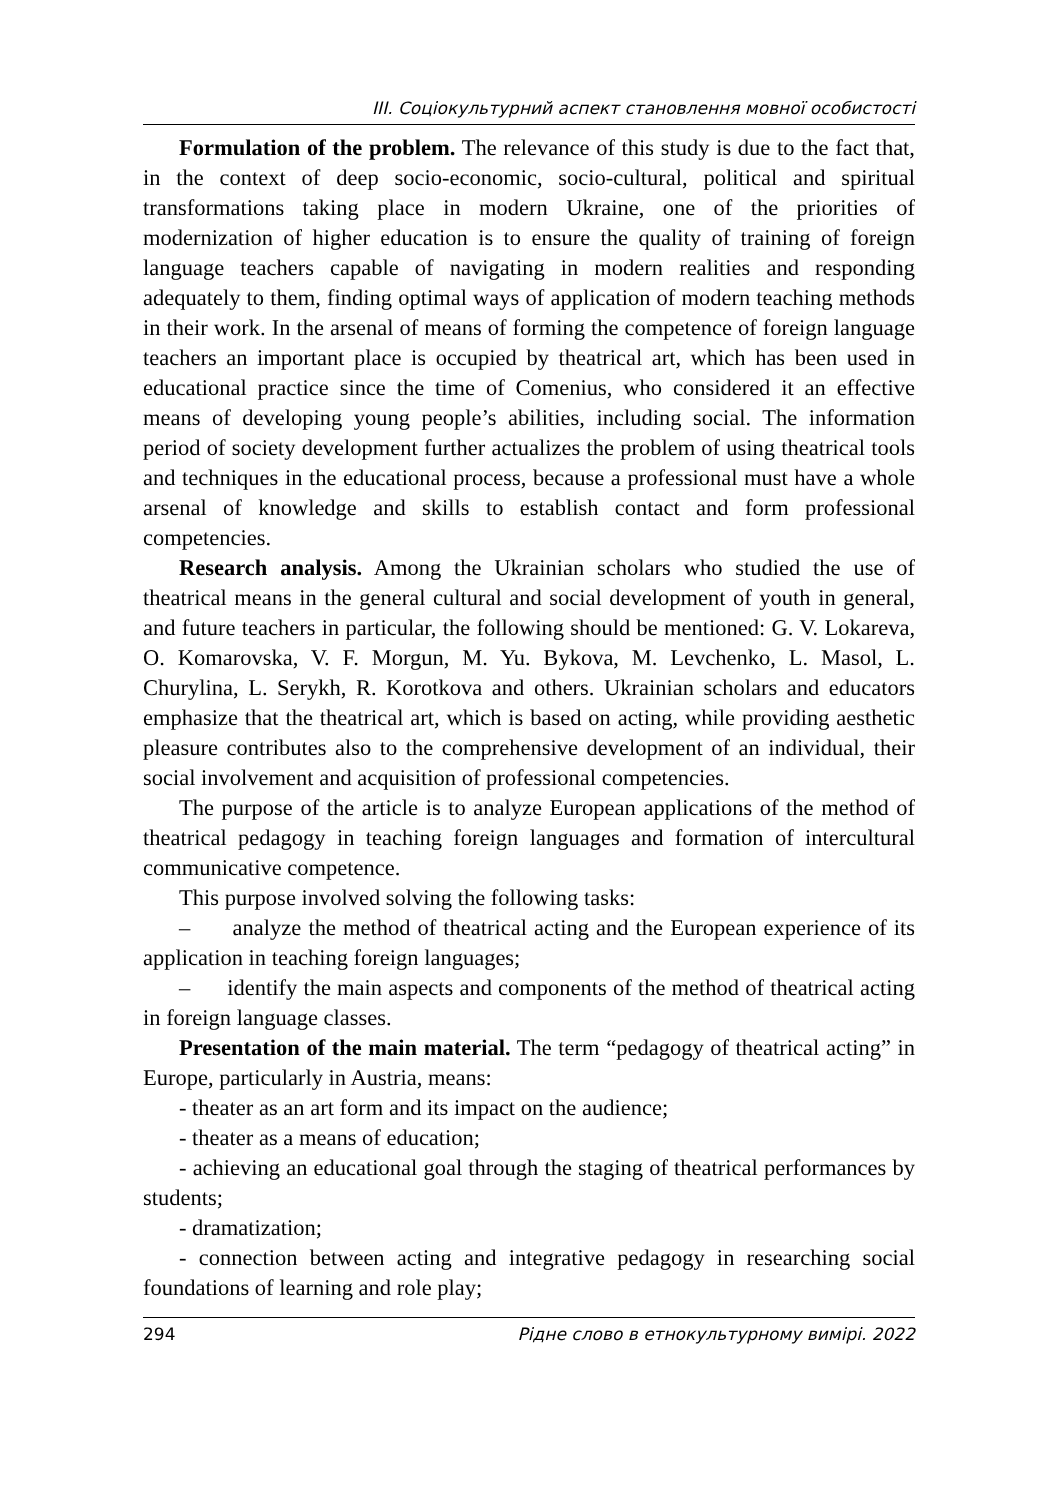ІІІ. Соціокультурний аспект становлення мовної особистості
Formulation of the problem. The relevance of this study is due to the fact that, in the context of deep socio-economic, socio-cultural, political and spiritual transformations taking place in modern Ukraine, one of the priorities of modernization of higher education is to ensure the quality of training of foreign language teachers capable of navigating in modern realities and responding adequately to them, finding optimal ways of application of modern teaching methods in their work. In the arsenal of means of forming the competence of foreign language teachers an important place is occupied by theatrical art, which has been used in educational practice since the time of Comenius, who considered it an effective means of developing young people’s abilities, including social. The information period of society development further actualizes the problem of using theatrical tools and techniques in the educational process, because a professional must have a whole arsenal of knowledge and skills to establish contact and form professional competencies.
Research analysis. Among the Ukrainian scholars who studied the use of theatrical means in the general cultural and social development of youth in general, and future teachers in particular, the following should be mentioned: G. V. Lokareva, O. Komarovska, V. F. Morgun, M. Yu. Bykova, M. Levchenko, L. Masol, L. Churylina, L. Serykh, R. Korotkova and others. Ukrainian scholars and educators emphasize that the theatrical art, which is based on acting, while providing aesthetic pleasure contributes also to the comprehensive development of an individual, their social involvement and acquisition of professional competencies.
The purpose of the article is to analyze European applications of the method of theatrical pedagogy in teaching foreign languages and formation of intercultural communicative competence.
This purpose involved solving the following tasks:
– analyze the method of theatrical acting and the European experience of its application in teaching foreign languages;
– identify the main aspects and components of the method of theatrical acting in foreign language classes.
Presentation of the main material. The term “pedagogy of theatrical acting” in Europe, particularly in Austria, means:
- theater as an art form and its impact on the audience;
- theater as a means of education;
- achieving an educational goal through the staging of theatrical performances by students;
- dramatization;
- connection between acting and integrative pedagogy in researching social foundations of learning and role play;
294 Рідне слово в етнокультурному вимірі. 2022